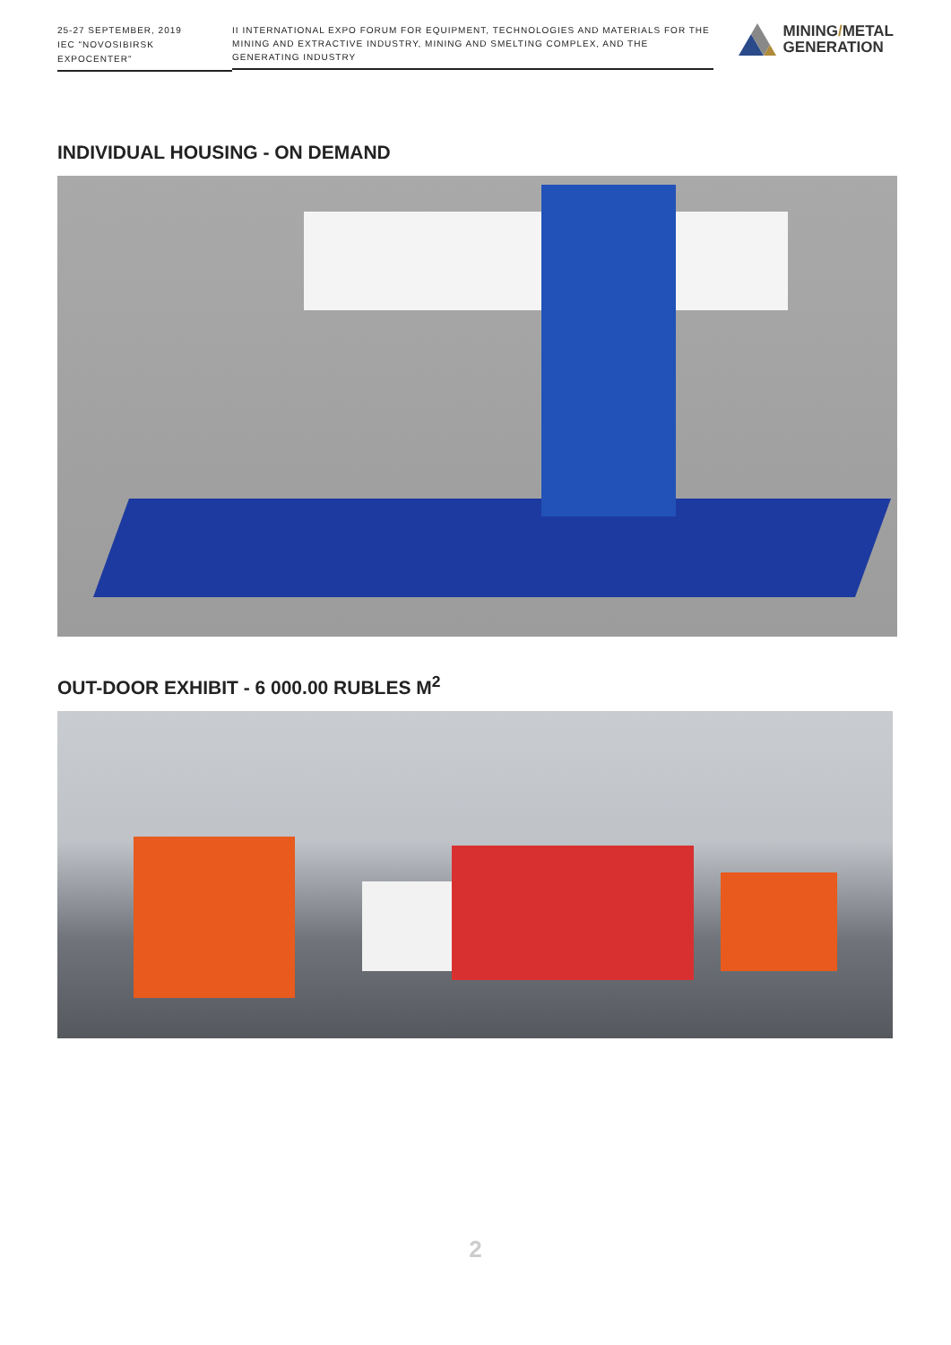25-27 SEPTEMBER, 2019
IEC "NOVOSIBIRSK EXPOCENTER"
II INTERNATIONAL EXPO FORUM FOR EQUIPMENT, TECHNOLOGIES AND MATERIALS FOR THE MINING AND EXTRACTIVE INDUSTRY, MINING AND SMELTING COMPLEX, AND THE GENERATING INDUSTRY
MINING/METAL
GENERATION
INDIVIDUAL HOUSING - ON DEMAND
OUT-DOOR EXHIBIT - 6 000.00 RUBLES M<sup>2</sup>
2